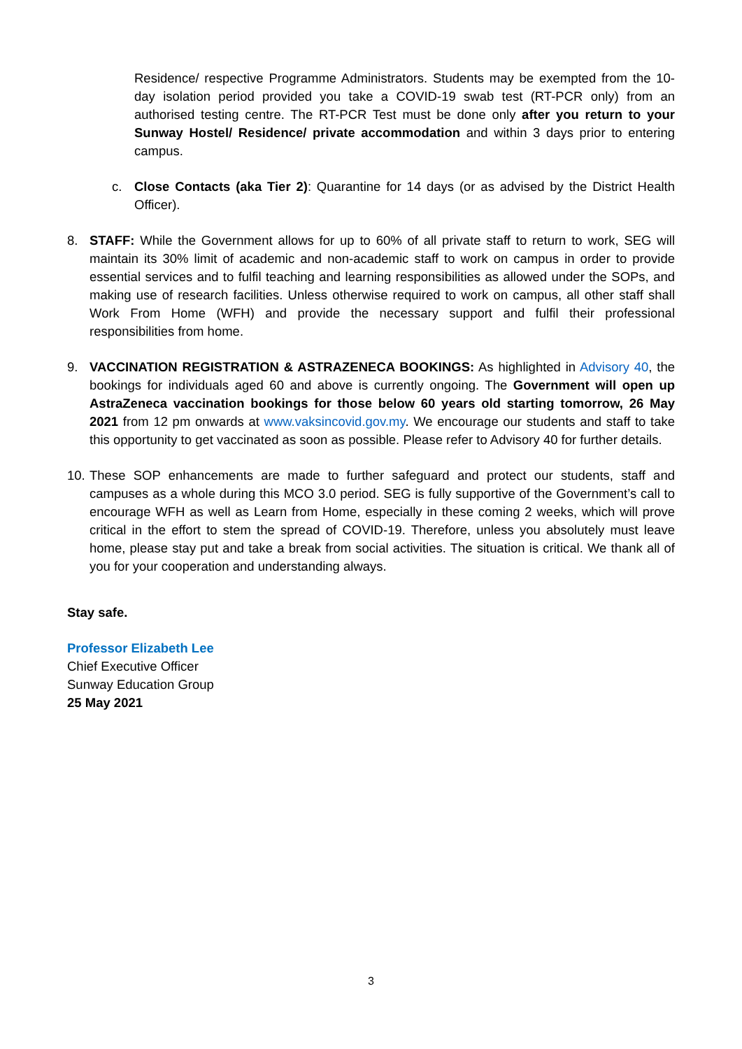Residence/ respective Programme Administrators. Students may be exempted from the 10-day isolation period provided you take a COVID-19 swab test (RT-PCR only) from an authorised testing centre. The RT-PCR Test must be done only after you return to your Sunway Hostel/ Residence/ private accommodation and within 3 days prior to entering campus.
c. Close Contacts (aka Tier 2): Quarantine for 14 days (or as advised by the District Health Officer).
8. STAFF: While the Government allows for up to 60% of all private staff to return to work, SEG will maintain its 30% limit of academic and non-academic staff to work on campus in order to provide essential services and to fulfil teaching and learning responsibilities as allowed under the SOPs, and making use of research facilities. Unless otherwise required to work on campus, all other staff shall Work From Home (WFH) and provide the necessary support and fulfil their professional responsibilities from home.
9. VACCINATION REGISTRATION & ASTRAZENECA BOOKINGS: As highlighted in Advisory 40, the bookings for individuals aged 60 and above is currently ongoing. The Government will open up AstraZeneca vaccination bookings for those below 60 years old starting tomorrow, 26 May 2021 from 12 pm onwards at www.vaksincovid.gov.my. We encourage our students and staff to take this opportunity to get vaccinated as soon as possible. Please refer to Advisory 40 for further details.
10.
These SOP enhancements are made to further safeguard and protect our students, staff and campuses as a whole during this MCO 3.0 period. SEG is fully supportive of the Government’s call to encourage WFH as well as Learn from Home, especially in these coming 2 weeks, which will prove critical in the effort to stem the spread of COVID-19. Therefore, unless you absolutely must leave home, please stay put and take a break from social activities. The situation is critical. We thank all of you for your cooperation and understanding always.
Stay safe.
Professor Elizabeth Lee
Chief Executive Officer
Sunway Education Group
25 May 2021
3